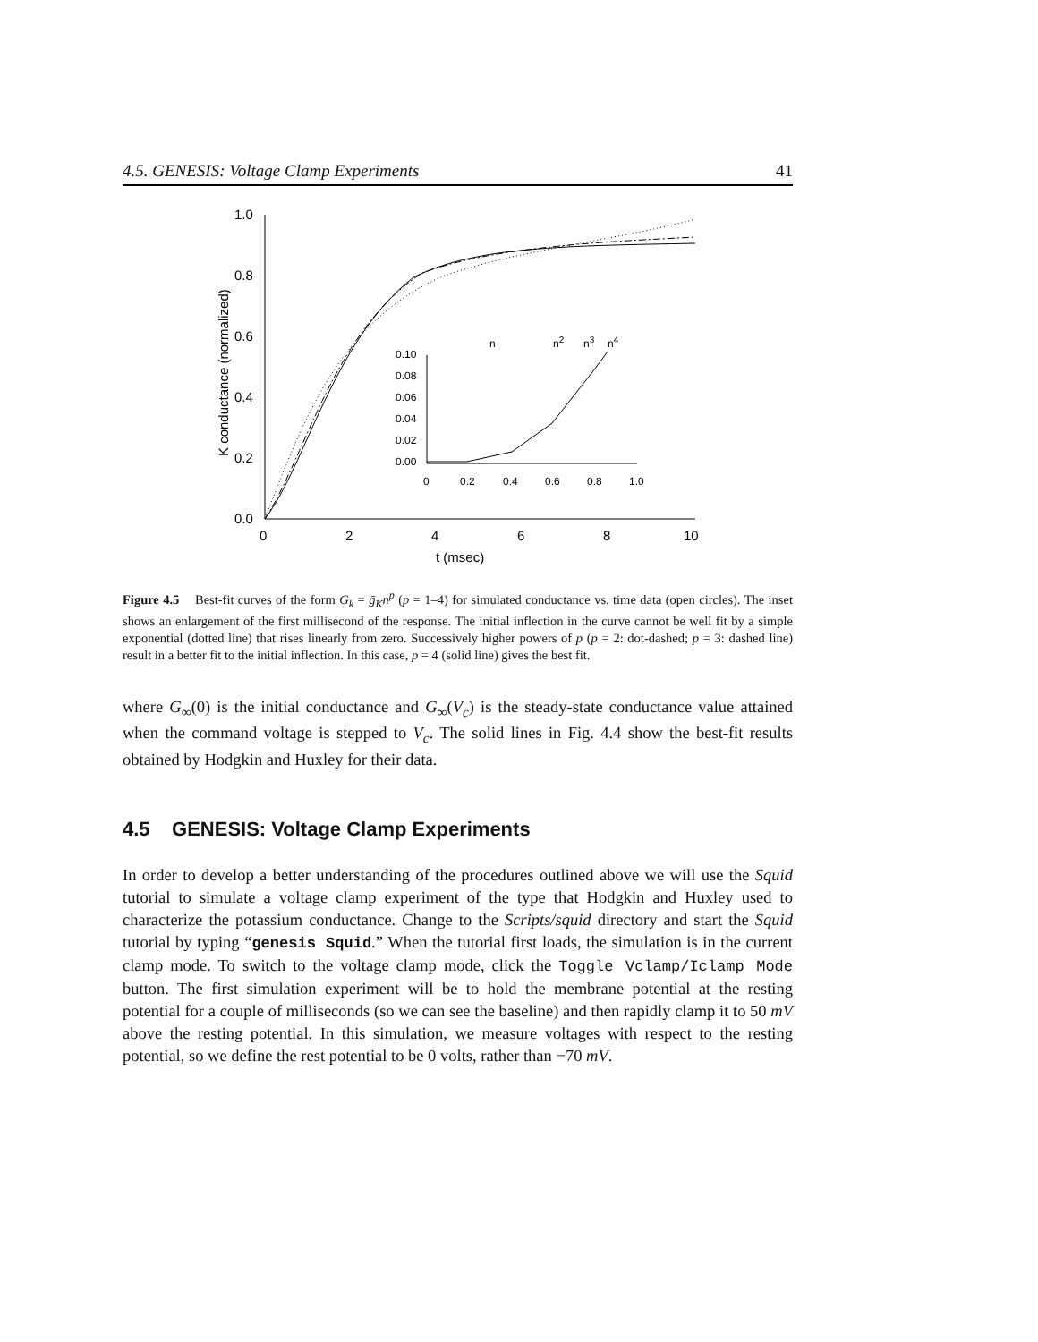4.5. GENESIS: Voltage Clamp Experiments 41
1.0
0.8
0.6
0.4
0.2
0.0
0
2
4
6
8
10
t (msec)
K conductance (normalized)
0.10
0.08
0.06
0.04
0.02
0.00
0
0.2
0.4
0.6
0.8
1.0
n
n2
n3
n4
Figure 4.5 Best-fit curves of the form G<sub>k</sub> = ḡ<sub>K</sub>n<sup>p</sup> (p = 1–4) for simulated conductance vs. time data (open circles). The inset shows an enlargement of the first millisecond of the response. The initial inflection in the curve cannot be well fit by a simple exponential (dotted line) that rises linearly from zero. Successively higher powers of p (p = 2: dot-dashed; p = 3: dashed line) result in a better fit to the initial inflection. In this case, p = 4 (solid line) gives the best fit.
where G<sub>∞</sub>(0) is the initial conductance and G<sub>∞</sub>(V<sub>c</sub>) is the steady-state conductance value attained when the command voltage is stepped to V<sub>c</sub>. The solid lines in Fig. 4.4 show the best-fit results obtained by Hodgkin and Huxley for their data.
4.5 GENESIS: Voltage Clamp Experiments
In order to develop a better understanding of the procedures outlined above we will use the Squid tutorial to simulate a voltage clamp experiment of the type that Hodgkin and Huxley used to characterize the potassium conductance. Change to the Scripts/squid directory and start the Squid tutorial by typing “genesis Squid.” When the tutorial first loads, the simulation is in the current clamp mode. To switch to the voltage clamp mode, click the Toggle Vclamp/Iclamp Mode button. The first simulation experiment will be to hold the membrane potential at the resting potential for a couple of milliseconds (so we can see the baseline) and then rapidly clamp it to 50 mV above the resting potential. In this simulation, we measure voltages with respect to the resting potential, so we define the rest potential to be 0 volts, rather than −70 mV.